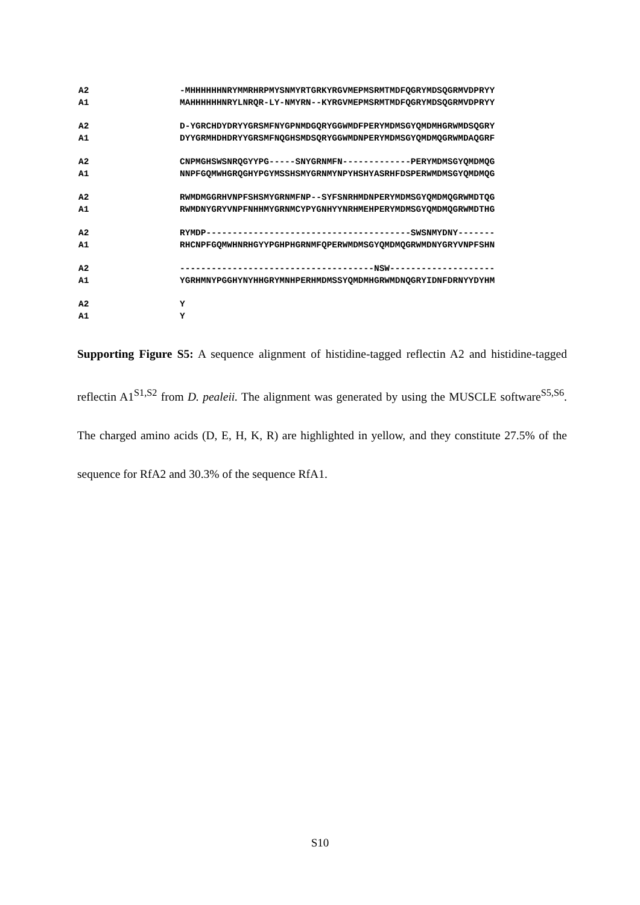A2 -MHHHHHHNRYMMRHRPMYSNMYRTGRKYRGVMEPMSRMTMDFQGRYMDSQGRMVDPRYY
A1 MAHHHHHHNRYLNRQR-LY-NMYRN--KYRGVMEPMSRMTMDFQGRYMDSQGRMVDPRYY
A2 D-YGRCHDYDRYYGRSMFNYGPNMDGQRYGGWMDFPERYMDMSGYQMDMHGRWMDSQGRY
A1 DYYGRMHDHDRYYGRSMFNQGHSMDSQRYGGWMDNPERYMDMSGYQMDMQGRWMDAQGRF
A2 CNPMGHSWSNRQGYYPG-----SNYGRNMFN-------------PERYMDMSGYQMDMQG
A1 NNPFGQMWHGRQGHYPGYMSSHSMYGRNMYNPYHSHYASRHFDSPERWMDMSGYQMDMQG
A2 RWMDMGGRHVNPFSHSMYGRNMFNP--SYFSNRHMDNPERYMDMSGYQMDMQGRWMDTQG
A1 RWMDNYGRYVNPFNHHMYGRNMCYPYGNHYYNRHMEHPERYMDMSGYQMDMQGRWMDTHG
A2 RYMDP---------------------------------------SWSNMYDNY-------
A1 RHCNPFGQMWHNRHGYYPGHPHGRNMFQPERWMDMSGYQMDMQGRWMDNYGRYVNPFSHN
A2 -------------------------------------NSW--------------------
A1 YGRHMNYPGGHYNYHHGRYMNHPERHMDMSSYQMDMHGRWMDNQGRYIDNFDRNYYDYHM
A2 Y
A1 Y
Supporting Figure S5: A sequence alignment of histidine-tagged reflectin A2 and histidine-tagged reflectin A1<sup>S1,S2</sup> from D. pealeii. The alignment was generated by using the MUSCLE software<sup>S5,S6</sup>. The charged amino acids (D, E, H, K, R) are highlighted in yellow, and they constitute 27.5% of the sequence for RfA2 and 30.3% of the sequence RfA1.
S10